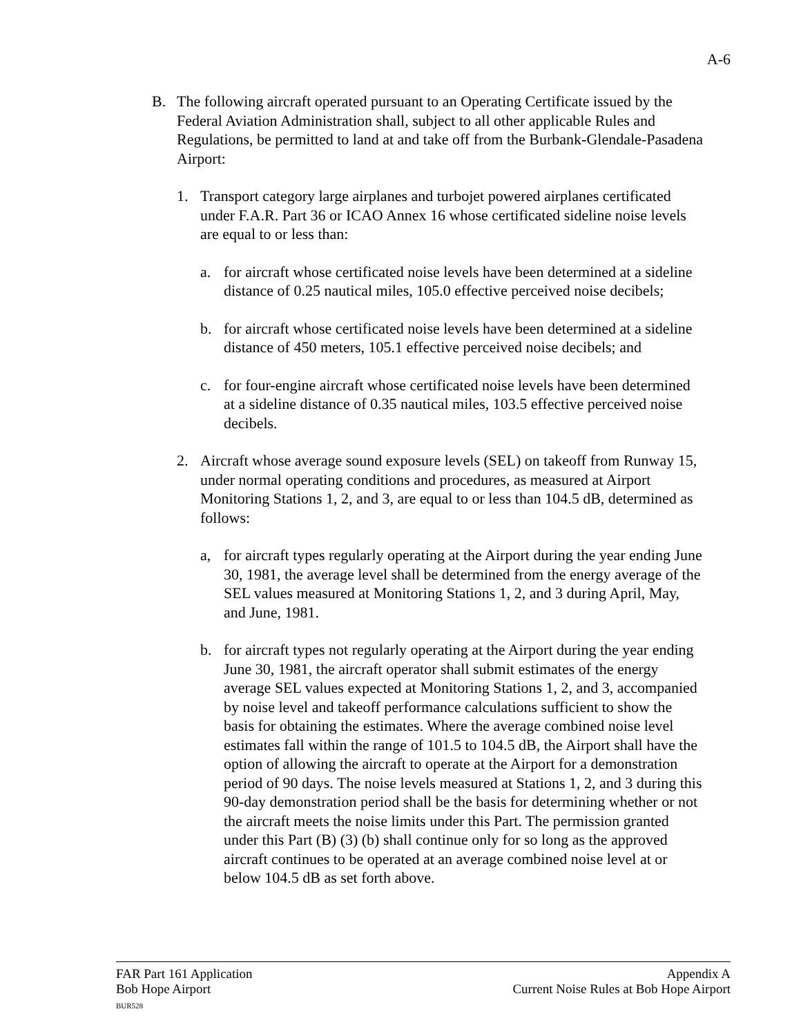A-6
B. The following aircraft operated pursuant to an Operating Certificate issued by the Federal Aviation Administration shall, subject to all other applicable Rules and Regulations, be permitted to land at and take off from the Burbank-Glendale-Pasadena Airport:
1. Transport category large airplanes and turbojet powered airplanes certificated under F.A.R. Part 36 or ICAO Annex 16 whose certificated sideline noise levels are equal to or less than:
a. for aircraft whose certificated noise levels have been determined at a sideline distance of 0.25 nautical miles, 105.0 effective perceived noise decibels;
b. for aircraft whose certificated noise levels have been determined at a sideline distance of 450 meters, 105.1 effective perceived noise decibels; and
c. for four-engine aircraft whose certificated noise levels have been determined at a sideline distance of 0.35 nautical miles, 103.5 effective perceived noise decibels.
2. Aircraft whose average sound exposure levels (SEL) on takeoff from Runway 15, under normal operating conditions and procedures, as measured at Airport Monitoring Stations 1, 2, and 3, are equal to or less than 104.5 dB, determined as follows:
a, for aircraft types regularly operating at the Airport during the year ending June 30, 1981, the average level shall be determined from the energy average of the SEL values measured at Monitoring Stations 1, 2, and 3 during April, May, and June, 1981.
b. for aircraft types not regularly operating at the Airport during the year ending June 30, 1981, the aircraft operator shall submit estimates of the energy average SEL values expected at Monitoring Stations 1, 2, and 3, accompanied by noise level and takeoff performance calculations sufficient to show the basis for obtaining the estimates. Where the average combined noise level estimates fall within the range of 101.5 to 104.5 dB, the Airport shall have the option of allowing the aircraft to operate at the Airport for a demonstration period of 90 days. The noise levels measured at Stations 1, 2, and 3 during this 90-day demonstration period shall be the basis for determining whether or not the aircraft meets the noise limits under this Part. The permission granted under this Part (B) (3) (b) shall continue only for so long as the approved aircraft continues to be operated at an average combined noise level at or below 104.5 dB as set forth above.
FAR Part 161 Application
Bob Hope Airport
BUR528
Appendix A
Current Noise Rules at Bob Hope Airport